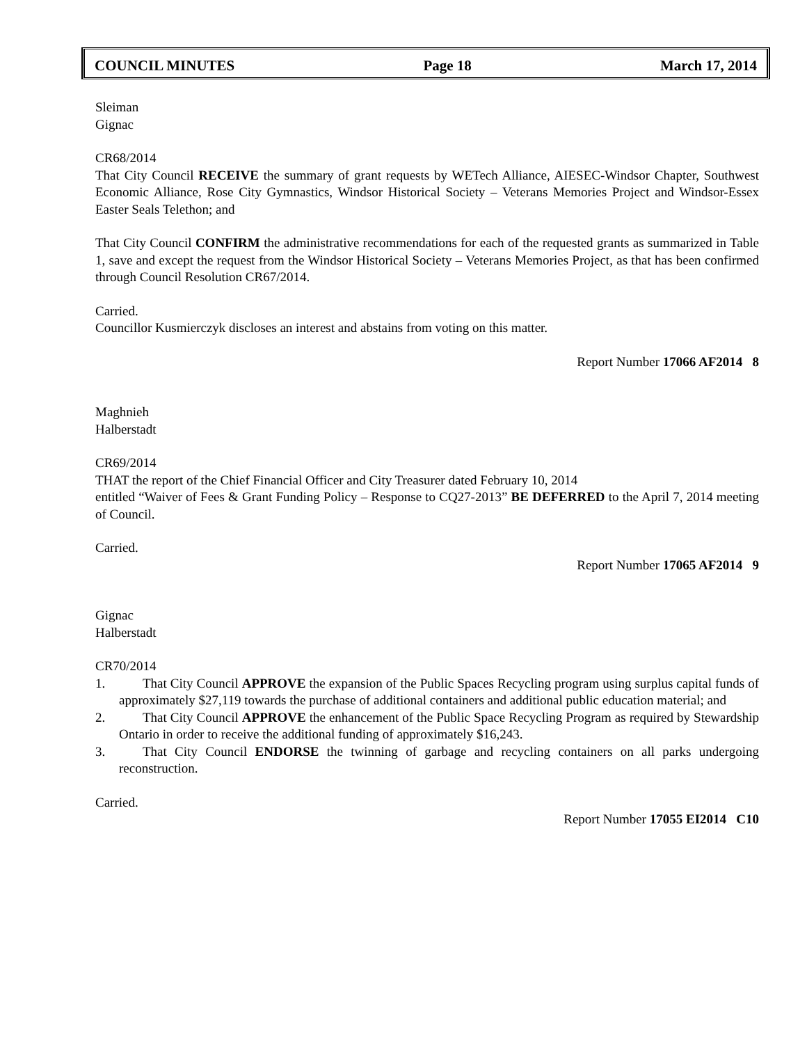COUNCIL MINUTES Page 18 March 17, 2014
Sleiman
Gignac
CR68/2014
That City Council RECEIVE the summary of grant requests by WETech Alliance, AIESEC-Windsor Chapter, Southwest Economic Alliance, Rose City Gymnastics, Windsor Historical Society – Veterans Memories Project and Windsor-Essex Easter Seals Telethon; and
That City Council CONFIRM the administrative recommendations for each of the requested grants as summarized in Table 1, save and except the request from the Windsor Historical Society – Veterans Memories Project, as that has been confirmed through Council Resolution CR67/2014.
Carried.
Councillor Kusmierczyk discloses an interest and abstains from voting on this matter.
Report Number 17066 AF2014 8
Maghnieh
Halberstadt
CR69/2014
THAT the report of the Chief Financial Officer and City Treasurer dated February 10, 2014
entitled “Waiver of Fees & Grant Funding Policy – Response to CQ27-2013” BE DEFERRED to the April 7, 2014 meeting of Council.
Carried.
Report Number 17065 AF2014 9
Gignac
Halberstadt
CR70/2014
1. That City Council APPROVE the expansion of the Public Spaces Recycling program using surplus capital funds of approximately $27,119 towards the purchase of additional containers and additional public education material; and
2. That City Council APPROVE the enhancement of the Public Space Recycling Program as required by Stewardship Ontario in order to receive the additional funding of approximately $16,243.
3. That City Council ENDORSE the twinning of garbage and recycling containers on all parks undergoing reconstruction.
Carried.
Report Number 17055 EI2014 C10